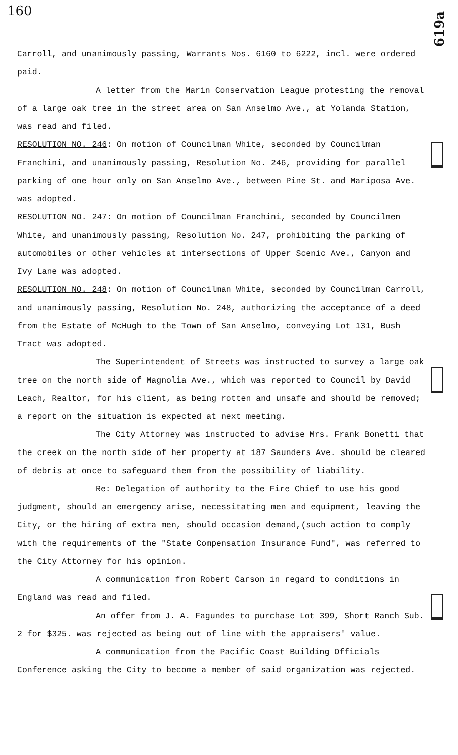160
619a
Carroll, and unanimously passing, Warrants Nos. 6160 to 6222, incl. were ordered paid.
A letter from the Marin Conservation League protesting the removal of a large oak tree in the street area on San Anselmo Ave., at Yolanda Station, was read and filed.
RESOLUTION NO. 246: On motion of Councilman White, seconded by Councilman Franchini, and unanimously passing, Resolution No. 246, providing for parallel parking of one hour only on San Anselmo Ave., between Pine St. and Mariposa Ave. was adopted.
RESOLUTION NO. 247: On motion of Councilman Franchini, seconded by Councilmen White, and unanimously passing, Resolution No. 247, prohibiting the parking of automobiles or other vehicles at intersections of Upper Scenic Ave., Canyon and Ivy Lane was adopted.
RESOLUTION NO. 248: On motion of Councilman White, seconded by Councilman Carroll, and unanimously passing, Resolution No. 248, authorizing the acceptance of a deed from the Estate of McHugh to the Town of San Anselmo, conveying Lot 131, Bush Tract was adopted.
The Superintendent of Streets was instructed to survey a large oak tree on the north side of Magnolia Ave., which was reported to Council by David Leach, Realtor, for his client, as being rotten and unsafe and should be removed; a report on the situation is expected at next meeting.
The City Attorney was instructed to advise Mrs. Frank Bonetti that the creek on the north side of her property at 187 Saunders Ave. should be cleared of debris at once to safeguard them from the possibility of liability.
Re: Delegation of authority to the Fire Chief to use his good judgment, should an emergency arise, necessitating men and equipment, leaving the City, or the hiring of extra men, should occasion demand,(such action to comply with the requirements of the "State Compensation Insurance Fund", was referred to the City Attorney for his opinion.
A communication from Robert Carson in regard to conditions in England was read and filed.
An offer from J. A. Fagundes to purchase Lot 399, Short Ranch Sub. 2 for $325. was rejected as being out of line with the appraisers' value.
A communication from the Pacific Coast Building Officials Conference asking the City to become a member of said organization was rejected.